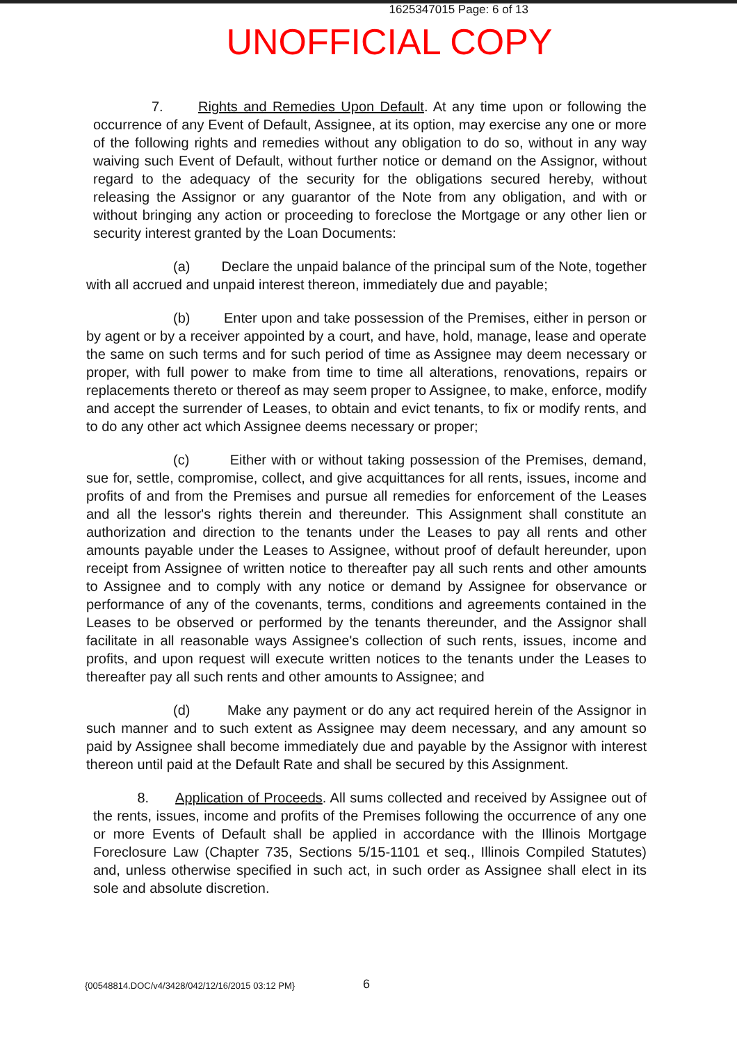1625347015 Page: 6 of 13
UNOFFICIAL COPY
7. Rights and Remedies Upon Default. At any time upon or following the occurrence of any Event of Default, Assignee, at its option, may exercise any one or more of the following rights and remedies without any obligation to do so, without in any way waiving such Event of Default, without further notice or demand on the Assignor, without regard to the adequacy of the security for the obligations secured hereby, without releasing the Assignor or any guarantor of the Note from any obligation, and with or without bringing any action or proceeding to foreclose the Mortgage or any other lien or security interest granted by the Loan Documents:
(a) Declare the unpaid balance of the principal sum of the Note, together with all accrued and unpaid interest thereon, immediately due and payable;
(b) Enter upon and take possession of the Premises, either in person or by agent or by a receiver appointed by a court, and have, hold, manage, lease and operate the same on such terms and for such period of time as Assignee may deem necessary or proper, with full power to make from time to time all alterations, renovations, repairs or replacements thereto or thereof as may seem proper to Assignee, to make, enforce, modify and accept the surrender of Leases, to obtain and evict tenants, to fix or modify rents, and to do any other act which Assignee deems necessary or proper;
(c) Either with or without taking possession of the Premises, demand, sue for, settle, compromise, collect, and give acquittances for all rents, issues, income and profits of and from the Premises and pursue all remedies for enforcement of the Leases and all the lessor's rights therein and thereunder. This Assignment shall constitute an authorization and direction to the tenants under the Leases to pay all rents and other amounts payable under the Leases to Assignee, without proof of default hereunder, upon receipt from Assignee of written notice to thereafter pay all such rents and other amounts to Assignee and to comply with any notice or demand by Assignee for observance or performance of any of the covenants, terms, conditions and agreements contained in the Leases to be observed or performed by the tenants thereunder, and the Assignor shall facilitate in all reasonable ways Assignee's collection of such rents, issues, income and profits, and upon request will execute written notices to the tenants under the Leases to thereafter pay all such rents and other amounts to Assignee; and
(d) Make any payment or do any act required herein of the Assignor in such manner and to such extent as Assignee may deem necessary, and any amount so paid by Assignee shall become immediately due and payable by the Assignor with interest thereon until paid at the Default Rate and shall be secured by this Assignment.
8. Application of Proceeds. All sums collected and received by Assignee out of the rents, issues, income and profits of the Premises following the occurrence of any one or more Events of Default shall be applied in accordance with the Illinois Mortgage Foreclosure Law (Chapter 735, Sections 5/15-1101 et seq., Illinois Compiled Statutes) and, unless otherwise specified in such act, in such order as Assignee shall elect in its sole and absolute discretion.
{00548814.DOC/v4/3428/042/12/16/2015 03:12 PM}
6